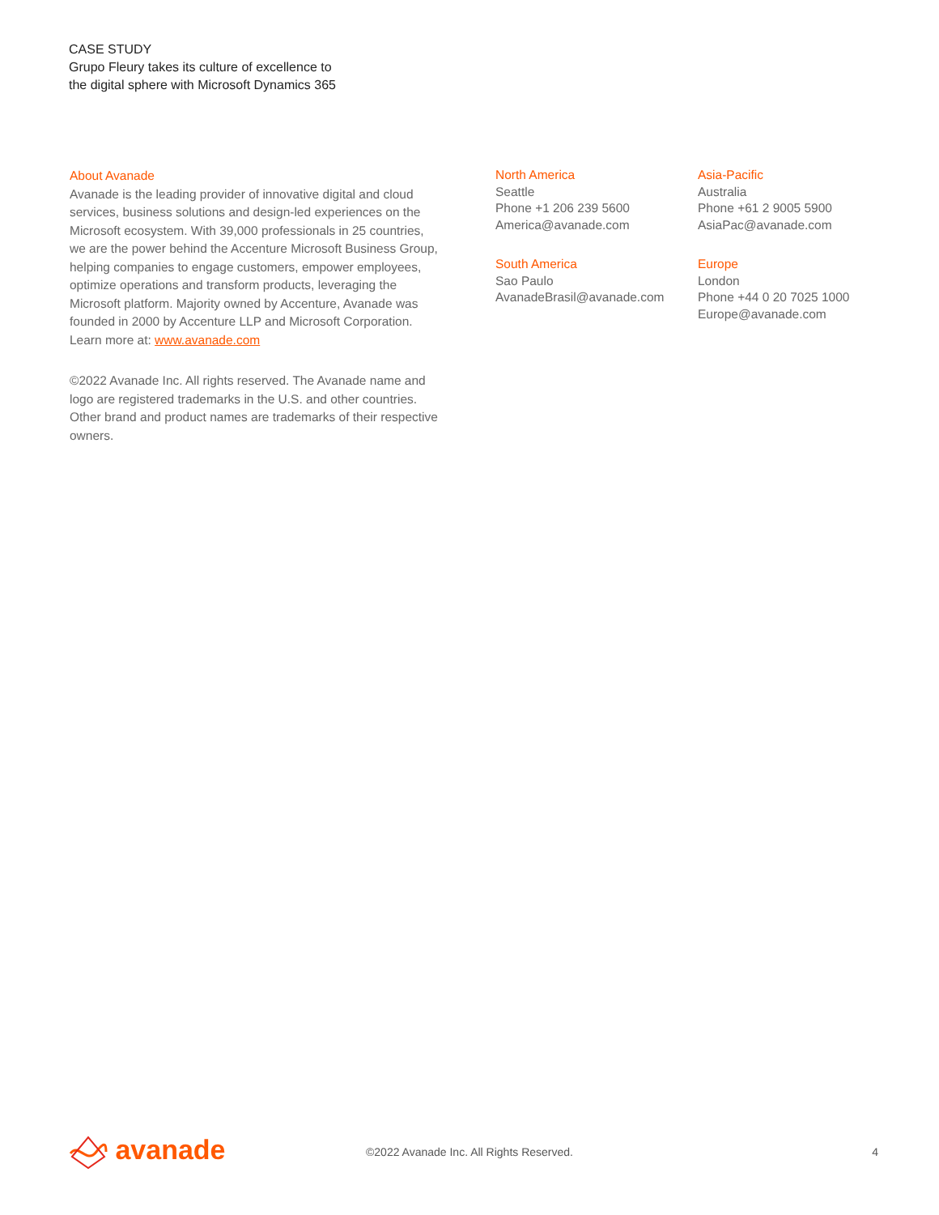CASE STUDY
Grupo Fleury takes its culture of excellence to
the digital sphere with Microsoft Dynamics 365
About Avanade
Avanade is the leading provider of innovative digital and cloud services, business solutions and design-led experiences on the Microsoft ecosystem. With 39,000 professionals in 25 countries, we are the power behind the Accenture Microsoft Business Group, helping companies to engage customers, empower employees, optimize operations and transform products, leveraging the Microsoft platform. Majority owned by Accenture, Avanade was founded in 2000 by Accenture LLP and Microsoft Corporation. Learn more at: www.avanade.com
©2022 Avanade Inc. All rights reserved. The Avanade name and logo are registered trademarks in the U.S. and other countries. Other brand and product names are trademarks of their respective owners.
North America
Seattle
Phone +1 206 239 5600
America@avanade.com
South America
Sao Paulo
AvanadeBrasil@avanade.com
Asia-Pacific
Australia
Phone +61 2 9005 5900
AsiaPac@avanade.com
Europe
London
Phone +44 0 20 7025 1000
Europe@avanade.com
avanade
©2022 Avanade Inc. All Rights Reserved.
4